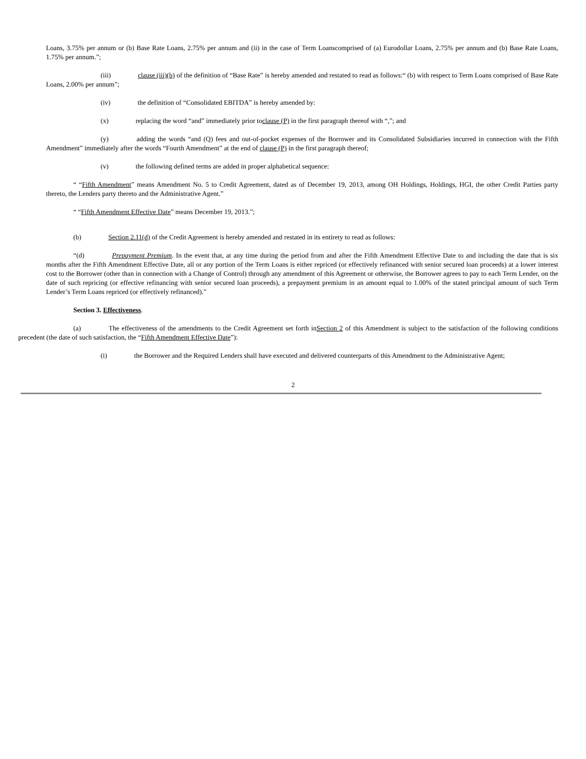Loans, 3.75% per annum or (b) Base Rate Loans, 2.75% per annum and (ii) in the case of Term Loanscomprised of (a) Eurodollar Loans, 2.75% per annum and (b) Base Rate Loans, 1.75% per annum.”;
(iii) clause (iii)(b) of the definition of “Base Rate” is hereby amended and restated to read as follows:“ (b) with respect to Term Loans comprised of Base Rate Loans, 2.00% per annum”;
(iv) the definition of “Consolidated EBITDA” is hereby amended by:
(x) replacing the word “and” immediately prior toclause (P) in the first paragraph thereof with “,”; and
(y) adding the words “and (Q) fees and out-of-pocket expenses of the Borrower and its Consolidated Subsidiaries incurred in connection with the Fifth Amendment” immediately after the words “Fourth Amendment” at the end of clause (P) in the first paragraph thereof;
(v) the following defined terms are added in proper alphabetical sequence:
“ “Fifth Amendment” means Amendment No. 5 to Credit Agreement, dated as of December 19, 2013, among OH Holdings, Holdings, HGI, the other Credit Parties party thereto, the Lenders party thereto and the Administrative Agent.”
“ “Fifth Amendment Effective Date” means December 19, 2013.”;
(b) Section 2.11(d) of the Credit Agreement is hereby amended and restated in its entirety to read as follows:
“(d) Prepayment Premium. In the event that, at any time during the period from and after the Fifth Amendment Effective Date to and including the date that is six months after the Fifth Amendment Effective Date, all or any portion of the Term Loans is either repriced (or effectively refinanced with senior secured loan proceeds) at a lower interest cost to the Borrower (other than in connection with a Change of Control) through any amendment of this Agreement or otherwise, the Borrower agrees to pay to each Term Lender, on the date of such repricing (or effective refinancing with senior secured loan proceeds), a prepayment premium in an amount equal to 1.00% of the stated principal amount of such Term Lender’s Term Loans repriced (or effectively refinanced).”
Section 3. Effectiveness.
(a) The effectiveness of the amendments to the Credit Agreement set forth inSection 2 of this Amendment is subject to the satisfaction of the following conditions precedent (the date of such satisfaction, the “Fifth Amendment Effective Date”):
(i) the Borrower and the Required Lenders shall have executed and delivered counterparts of this Amendment to the Administrative Agent;
2